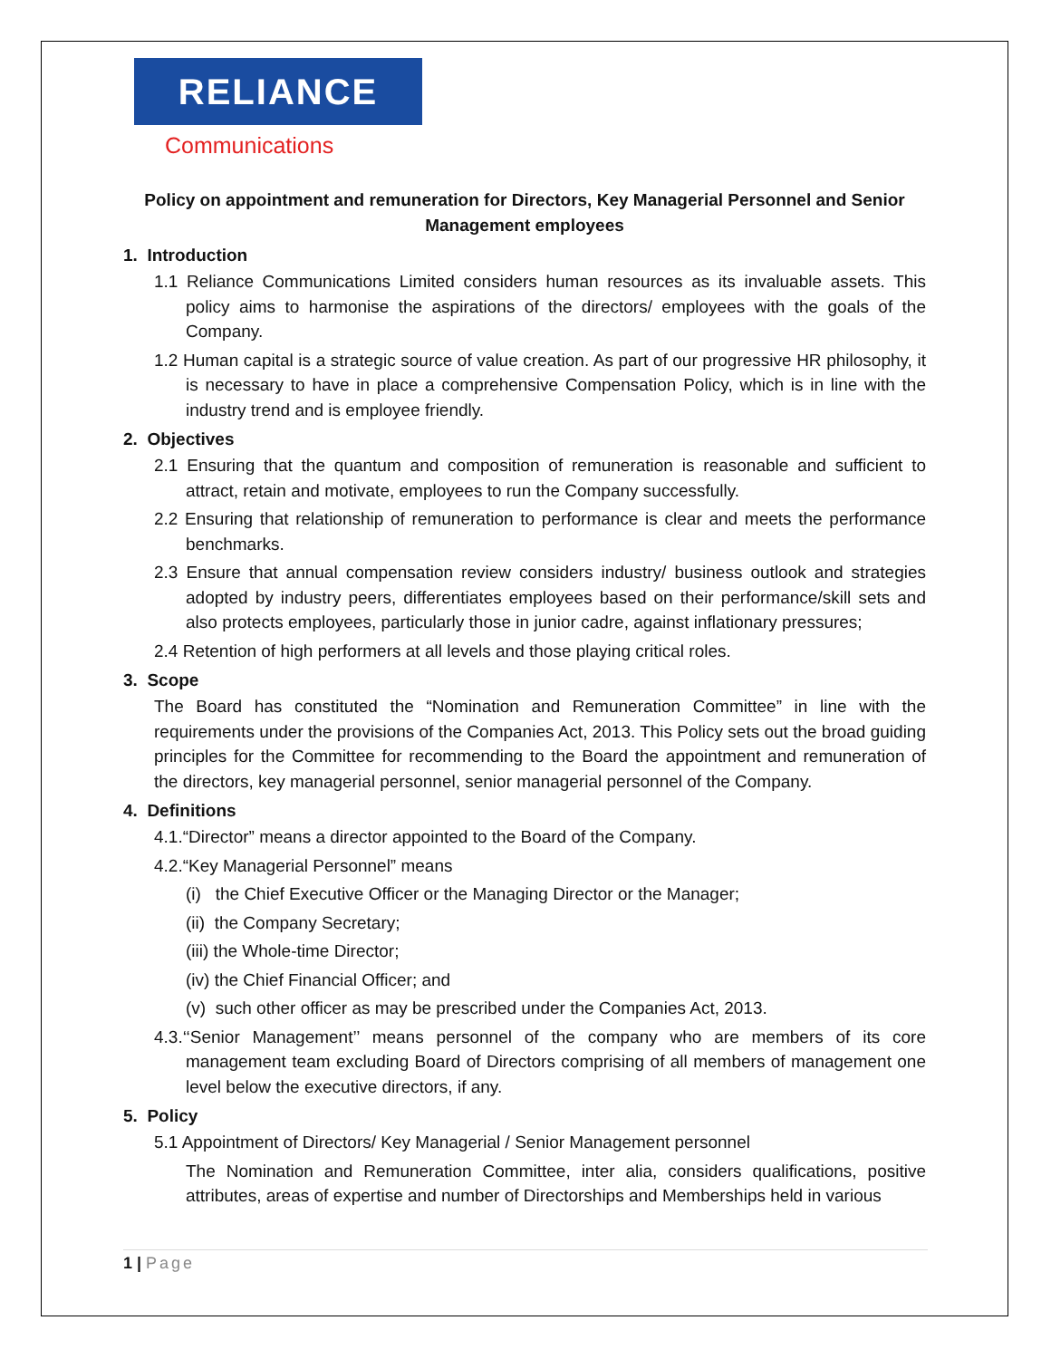RELIANCE
Communications
Policy on appointment and remuneration for Directors, Key Managerial Personnel and Senior Management employees
1. Introduction
1.1 Reliance Communications Limited considers human resources as its invaluable assets. This policy aims to harmonise the aspirations of the directors/ employees with the goals of the Company.
1.2 Human capital is a strategic source of value creation. As part of our progressive HR philosophy, it is necessary to have in place a comprehensive Compensation Policy, which is in line with the industry trend and is employee friendly.
2. Objectives
2.1 Ensuring that the quantum and composition of remuneration is reasonable and sufficient to attract, retain and motivate, employees to run the Company successfully.
2.2 Ensuring that relationship of remuneration to performance is clear and meets the performance benchmarks.
2.3 Ensure that annual compensation review considers industry/ business outlook and strategies adopted by industry peers, differentiates employees based on their performance/skill sets and also protects employees, particularly those in junior cadre, against inflationary pressures;
2.4 Retention of high performers at all levels and those playing critical roles.
3. Scope
The Board has constituted the “Nomination and Remuneration Committee” in line with the requirements under the provisions of the Companies Act, 2013. This Policy sets out the broad guiding principles for the Committee for recommending to the Board the appointment and remuneration of the directors, key managerial personnel, senior managerial personnel of the Company.
4. Definitions
4.1.“Director” means a director appointed to the Board of the Company.
4.2.“Key Managerial Personnel” means
(i) the Chief Executive Officer or the Managing Director or the Manager;
(ii) the Company Secretary;
(iii) the Whole-time Director;
(iv) the Chief Financial Officer; and
(v) such other officer as may be prescribed under the Companies Act, 2013.
4.3.‘‘Senior Management’’ means personnel of the company who are members of its core management team excluding Board of Directors comprising of all members of management one level below the executive directors, if any.
5. Policy
5.1 Appointment of Directors/ Key Managerial / Senior Management personnel
The Nomination and Remuneration Committee, inter alia, considers qualifications, positive attributes, areas of expertise and number of Directorships and Memberships held in various
1 | Page